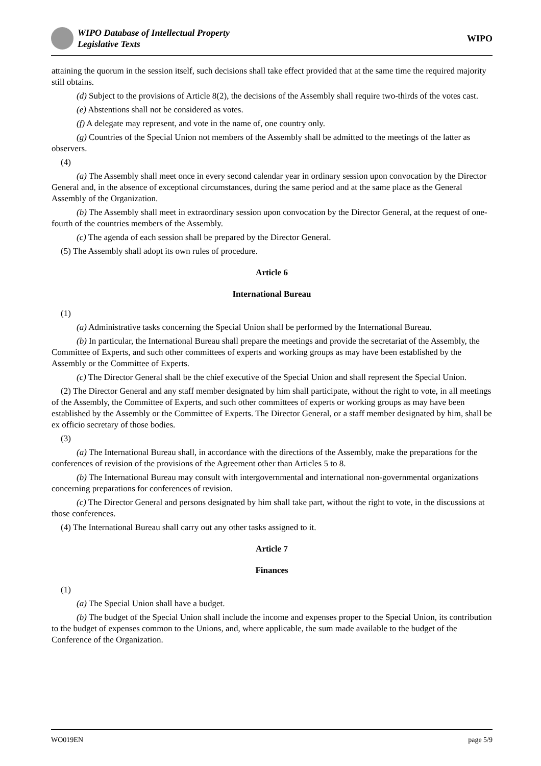WIPO Database of Intellectual Property
Legislative Texts
WIPO
attaining the quorum in the session itself, such decisions shall take effect provided that at the same time the required majority still obtains.
(d) Subject to the provisions of Article 8(2), the decisions of the Assembly shall require two-thirds of the votes cast.
(e) Abstentions shall not be considered as votes.
(f) A delegate may represent, and vote in the name of, one country only.
(g) Countries of the Special Union not members of the Assembly shall be admitted to the meetings of the latter as observers.
(4)
(a) The Assembly shall meet once in every second calendar year in ordinary session upon convocation by the Director General and, in the absence of exceptional circumstances, during the same period and at the same place as the General Assembly of the Organization.
(b) The Assembly shall meet in extraordinary session upon convocation by the Director General, at the request of one-fourth of the countries members of the Assembly.
(c) The agenda of each session shall be prepared by the Director General.
(5) The Assembly shall adopt its own rules of procedure.
Article 6
International Bureau
(1)
(a) Administrative tasks concerning the Special Union shall be performed by the International Bureau.
(b) In particular, the International Bureau shall prepare the meetings and provide the secretariat of the Assembly, the Committee of Experts, and such other committees of experts and working groups as may have been established by the Assembly or the Committee of Experts.
(c) The Director General shall be the chief executive of the Special Union and shall represent the Special Union.
(2) The Director General and any staff member designated by him shall participate, without the right to vote, in all meetings of the Assembly, the Committee of Experts, and such other committees of experts or working groups as may have been established by the Assembly or the Committee of Experts. The Director General, or a staff member designated by him, shall be ex officio secretary of those bodies.
(3)
(a) The International Bureau shall, in accordance with the directions of the Assembly, make the preparations for the conferences of revision of the provisions of the Agreement other than Articles 5 to 8.
(b) The International Bureau may consult with intergovernmental and international non-governmental organizations concerning preparations for conferences of revision.
(c) The Director General and persons designated by him shall take part, without the right to vote, in the discussions at those conferences.
(4) The International Bureau shall carry out any other tasks assigned to it.
Article 7
Finances
(1)
(a) The Special Union shall have a budget.
(b) The budget of the Special Union shall include the income and expenses proper to the Special Union, its contribution to the budget of expenses common to the Unions, and, where applicable, the sum made available to the budget of the Conference of the Organization.
WO019EN page 5/9